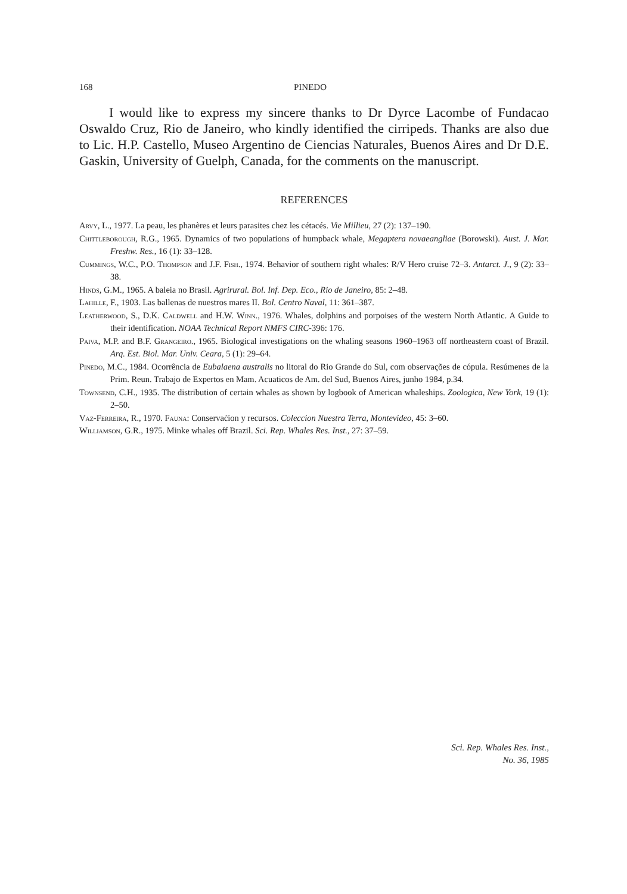168 PINEDO
I would like to express my sincere thanks to Dr Dyrce Lacombe of Fundacao Oswaldo Cruz, Rio de Janeiro, who kindly identified the cirripeds. Thanks are also due to Lic. H.P. Castello, Museo Argentino de Ciencias Naturales, Buenos Aires and Dr D.E. Gaskin, University of Guelph, Canada, for the comments on the manuscript.
REFERENCES
Arvy, L., 1977. La peau, les phanères et leurs parasites chez les cétacés. Vie Millieu, 27 (2): 137–190.
Chittleborough, R.G., 1965. Dynamics of two populations of humpback whale, Megaptera novaeangliae (Borowski). Aust. J. Mar. Freshw. Res., 16 (1): 33–128.
Cummings, W.C., P.O. Thompson and J.F. Fish., 1974. Behavior of southern right whales: R/V Hero cruise 72–3. Antarct. J., 9 (2): 33–38.
Hinds, G.M., 1965. A baleia no Brasil. Agrirural. Bol. Inf. Dep. Eco., Rio de Janeiro, 85: 2–48.
Lahille, F., 1903. Las ballenas de nuestros mares II. Bol. Centro Naval, 11: 361–387.
Leatherwood, S., D.K. Caldwell and H.W. Winn., 1976. Whales, dolphins and porpoises of the western North Atlantic. A Guide to their identification. NOAA Technical Report NMFS CIRC-396: 176.
Paiva, M.P. and B.F. Grangeiro., 1965. Biological investigations on the whaling seasons 1960–1963 off northeastern coast of Brazil. Arq. Est. Biol. Mar. Univ. Ceara, 5 (1): 29–64.
Pinedo, M.C., 1984. Ocorrência de Eubalaena australis no litoral do Rio Grande do Sul, com observações de cópula. Resúmenes de la Prim. Reun. Trabajo de Expertos en Mam. Acuaticos de Am. del Sud, Buenos Aires, junho 1984, p.34.
Townsend, C.H., 1935. The distribution of certain whales as shown by logbook of American whaleships. Zoologica, New York, 19 (1): 2–50.
Vaz-Ferreira, R., 1970. Fauna: Conservaćion y recursos. Coleccion Nuestra Terra, Montevideo, 45: 3–60.
Williamson, G.R., 1975. Minke whales off Brazil. Sci. Rep. Whales Res. Inst., 27: 37–59.
Sci. Rep. Whales Res. Inst.,
No. 36, 1985